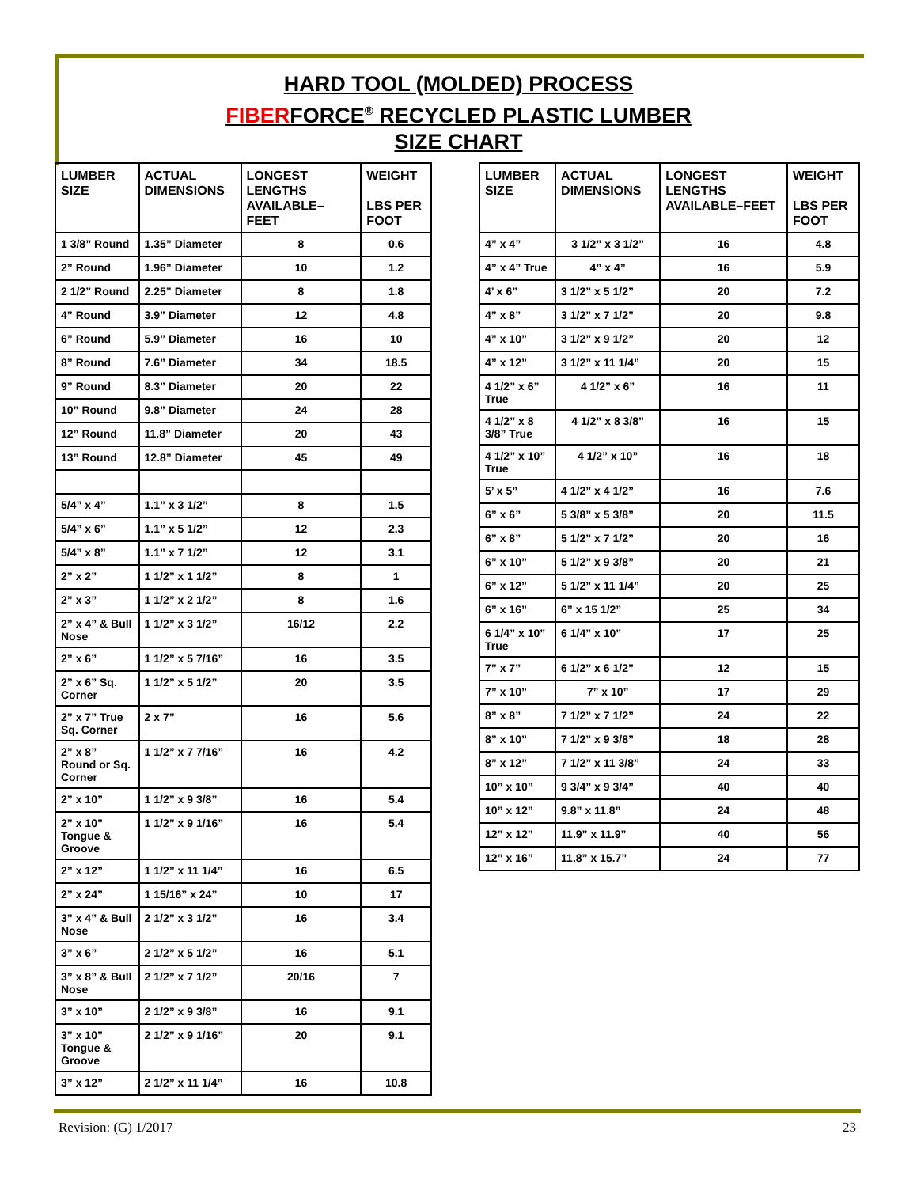HARD TOOL (MOLDED) PROCESS
FIBERFORCE<sup>®</sup> RECYCLED PLASTIC LUMBER
SIZE CHART
| LUMBER SIZE | ACTUAL DIMENSIONS | LONGEST LENGTHS AVAILABLE–FEET | WEIGHT LBS PER FOOT |
| --- | --- | --- | --- |
| 1 3/8” Round | 1.35” Diameter | 8 | 0.6 |
| 2” Round | 1.96” Diameter | 10 | 1.2 |
| 2 1/2” Round | 2.25” Diameter | 8 | 1.8 |
| 4” Round | 3.9” Diameter | 12 | 4.8 |
| 6” Round | 5.9” Diameter | 16 | 10 |
| 8” Round | 7.6” Diameter | 34 | 18.5 |
| 9” Round | 8.3” Diameter | 20 | 22 |
| 10” Round | 9.8” Diameter | 24 | 28 |
| 12” Round | 11.8” Diameter | 20 | 43 |
| 13” Round | 12.8” Diameter | 45 | 49 |
| 5/4” x 4” | 1.1” x 3 1/2” | 8 | 1.5 |
| 5/4” x 6” | 1.1” x 5 1/2” | 12 | 2.3 |
| 5/4” x 8” | 1.1” x 7 1/2” | 12 | 3.1 |
| 2” x 2” | 1 1/2” x 1 1/2” | 8 | 1 |
| 2” x 3” | 1 1/2” x 2 1/2” | 8 | 1.6 |
| 2” x 4” & Bull Nose | 1 1/2” x 3 1/2” | 16/12 | 2.2 |
| 2” x 6” | 1 1/2” x 5 7/16” | 16 | 3.5 |
| 2” x 6” Sq. Corner | 1 1/2” x 5 1/2” | 20 | 3.5 |
| 2” x 7” True Sq. Corner | 2 x 7” | 16 | 5.6 |
| 2” x 8” Round or Sq. Corner | 1 1/2” x 7 7/16” | 16 | 4.2 |
| 2” x 10” | 1 1/2” x 9 3/8” | 16 | 5.4 |
| 2” x 10” Tongue & Groove | 1 1/2” x 9 1/16” | 16 | 5.4 |
| 2” x 12” | 1 1/2” x 11 1/4” | 16 | 6.5 |
| 2” x 24” | 1 15/16” x 24” | 10 | 17 |
| 3” x 4” & Bull Nose | 2 1/2” x 3 1/2” | 16 | 3.4 |
| 3” x 6” | 2 1/2” x 5 1/2” | 16 | 5.1 |
| 3” x 8” & Bull Nose | 2 1/2” x 7 1/2” | 20/16 | 7 |
| 3” x 10” | 2 1/2” x 9 3/8” | 16 | 9.1 |
| 3” x 10” Tongue & Groove | 2 1/2” x 9 1/16” | 20 | 9.1 |
| 3” x 12” | 2 1/2” x 11 1/4” | 16 | 10.8 |
| LUMBER SIZE | ACTUAL DIMENSIONS | LONGEST LENGTHS AVAILABLE–FEET | WEIGHT LBS PER FOOT |
| --- | --- | --- | --- |
| 4” x 4” | 3 1/2” x 3 1/2” | 16 | 4.8 |
| 4” x 4” True | 4” x 4” | 16 | 5.9 |
| 4’ x 6” | 3 1/2” x 5 1/2” | 20 | 7.2 |
| 4” x 8” | 3 1/2” x 7 1/2” | 20 | 9.8 |
| 4” x 10” | 3 1/2” x 9 1/2” | 20 | 12 |
| 4” x 12” | 3 1/2” x 11 1/4” | 20 | 15 |
| 4 1/2” x 6” True | 4 1/2” x 6” | 16 | 11 |
| 4 1/2” x 8 3/8” True | 4 1/2” x 8 3/8” | 16 | 15 |
| 4 1/2” x 10” True | 4 1/2” x 10” | 16 | 18 |
| 5’ x 5” | 4 1/2” x 4 1/2” | 16 | 7.6 |
| 6” x 6” | 5 3/8” x 5 3/8” | 20 | 11.5 |
| 6” x 8” | 5 1/2” x 7 1/2” | 20 | 16 |
| 6” x 10” | 5 1/2” x 9 3/8” | 20 | 21 |
| 6” x 12” | 5 1/2” x 11 1/4” | 20 | 25 |
| 6” x 16” | 6” x 15 1/2” | 25 | 34 |
| 6 1/4” x 10” True | 6 1/4” x 10” | 17 | 25 |
| 7” x 7” | 6 1/2” x 6 1/2” | 12 | 15 |
| 7” x 10” | 7” x 10” | 17 | 29 |
| 8” x 8” | 7 1/2” x 7 1/2” | 24 | 22 |
| 8” x 10” | 7 1/2” x 9 3/8” | 18 | 28 |
| 8” x 12” | 7 1/2” x 11 3/8” | 24 | 33 |
| 10” x 10” | 9 3/4” x 9 3/4” | 40 | 40 |
| 10” x 12” | 9.8” x 11.8” | 24 | 48 |
| 12” x 12” | 11.9” x 11.9” | 40 | 56 |
| 12” x 16” | 11.8” x 15.7” | 24 | 77 |
Revision: (G) 1/2017 23